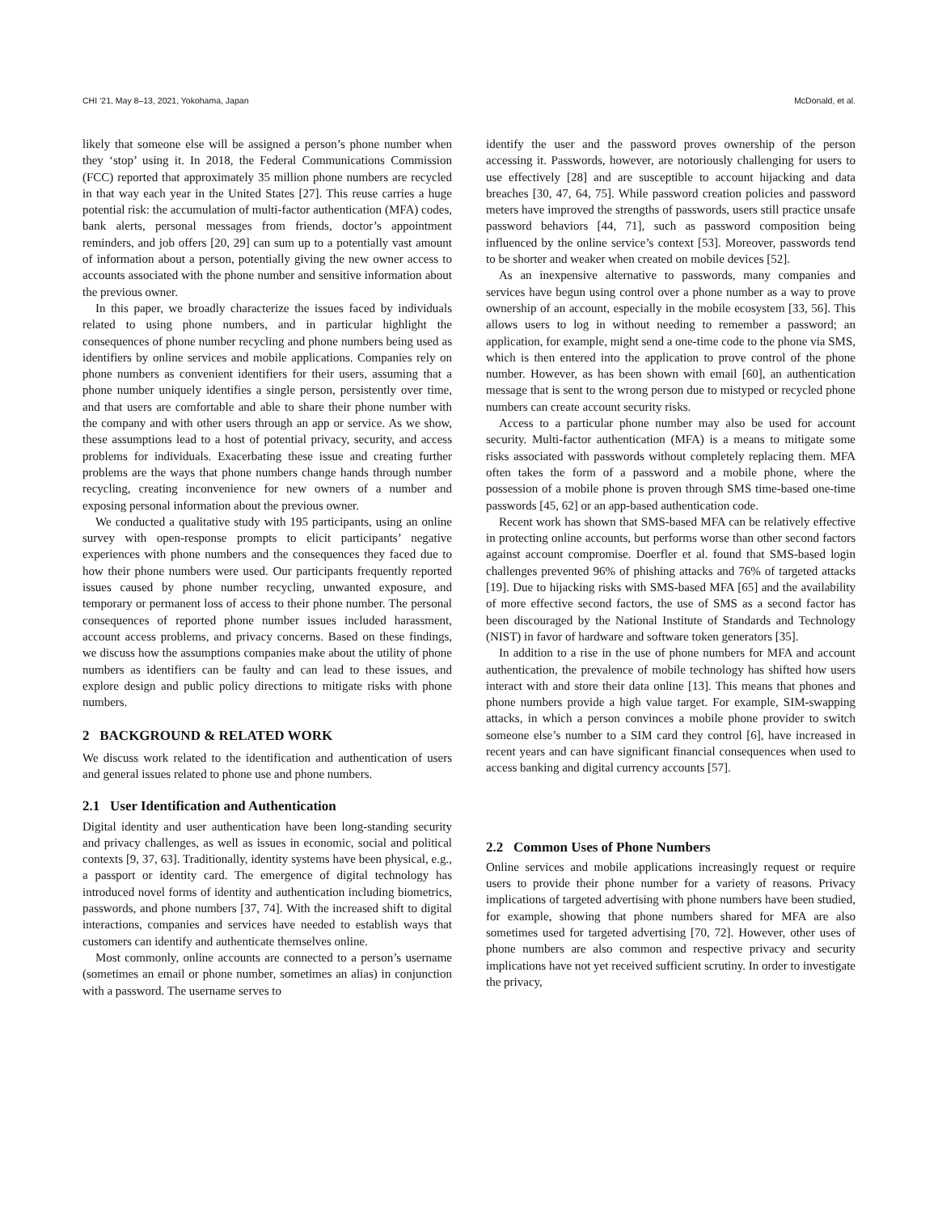CHI ’21, May 8–13, 2021, Yokohama, Japan McDonald, et al.
likely that someone else will be assigned a person’s phone number when they ‘stop’ using it. In 2018, the Federal Communications Commission (FCC) reported that approximately 35 million phone numbers are recycled in that way each year in the United States [27]. This reuse carries a huge potential risk: the accumulation of multi-factor authentication (MFA) codes, bank alerts, personal messages from friends, doctor’s appointment reminders, and job offers [20, 29] can sum up to a potentially vast amount of information about a person, potentially giving the new owner access to accounts associated with the phone number and sensitive information about the previous owner.
In this paper, we broadly characterize the issues faced by individuals related to using phone numbers, and in particular highlight the consequences of phone number recycling and phone numbers being used as identifiers by online services and mobile applications. Companies rely on phone numbers as convenient identifiers for their users, assuming that a phone number uniquely identifies a single person, persistently over time, and that users are comfortable and able to share their phone number with the company and with other users through an app or service. As we show, these assumptions lead to a host of potential privacy, security, and access problems for individuals. Exacerbating these issue and creating further problems are the ways that phone numbers change hands through number recycling, creating inconvenience for new owners of a number and exposing personal information about the previous owner.
We conducted a qualitative study with 195 participants, using an online survey with open-response prompts to elicit participants’ negative experiences with phone numbers and the consequences they faced due to how their phone numbers were used. Our participants frequently reported issues caused by phone number recycling, unwanted exposure, and temporary or permanent loss of access to their phone number. The personal consequences of reported phone number issues included harassment, account access problems, and privacy concerns. Based on these findings, we discuss how the assumptions companies make about the utility of phone numbers as identifiers can be faulty and can lead to these issues, and explore design and public policy directions to mitigate risks with phone numbers.
2 BACKGROUND & RELATED WORK
We discuss work related to the identification and authentication of users and general issues related to phone use and phone numbers.
2.1 User Identification and Authentication
Digital identity and user authentication have been long-standing security and privacy challenges, as well as issues in economic, social and political contexts [9, 37, 63]. Traditionally, identity systems have been physical, e.g., a passport or identity card. The emergence of digital technology has introduced novel forms of identity and authentication including biometrics, passwords, and phone numbers [37, 74]. With the increased shift to digital interactions, companies and services have needed to establish ways that customers can identify and authenticate themselves online.
Most commonly, online accounts are connected to a person’s username (sometimes an email or phone number, sometimes an alias) in conjunction with a password. The username serves to
identify the user and the password proves ownership of the person accessing it. Passwords, however, are notoriously challenging for users to use effectively [28] and are susceptible to account hijacking and data breaches [30, 47, 64, 75]. While password creation policies and password meters have improved the strengths of passwords, users still practice unsafe password behaviors [44, 71], such as password composition being influenced by the online service’s context [53]. Moreover, passwords tend to be shorter and weaker when created on mobile devices [52].
As an inexpensive alternative to passwords, many companies and services have begun using control over a phone number as a way to prove ownership of an account, especially in the mobile ecosystem [33, 56]. This allows users to log in without needing to remember a password; an application, for example, might send a one-time code to the phone via SMS, which is then entered into the application to prove control of the phone number. However, as has been shown with email [60], an authentication message that is sent to the wrong person due to mistyped or recycled phone numbers can create account security risks.
Access to a particular phone number may also be used for account security. Multi-factor authentication (MFA) is a means to mitigate some risks associated with passwords without completely replacing them. MFA often takes the form of a password and a mobile phone, where the possession of a mobile phone is proven through SMS time-based one-time passwords [45, 62] or an app-based authentication code.
Recent work has shown that SMS-based MFA can be relatively effective in protecting online accounts, but performs worse than other second factors against account compromise. Doerfler et al. found that SMS-based login challenges prevented 96% of phishing attacks and 76% of targeted attacks [19]. Due to hijacking risks with SMS-based MFA [65] and the availability of more effective second factors, the use of SMS as a second factor has been discouraged by the National Institute of Standards and Technology (NIST) in favor of hardware and software token generators [35].
In addition to a rise in the use of phone numbers for MFA and account authentication, the prevalence of mobile technology has shifted how users interact with and store their data online [13]. This means that phones and phone numbers provide a high value target. For example, SIM-swapping attacks, in which a person convinces a mobile phone provider to switch someone else’s number to a SIM card they control [6], have increased in recent years and can have significant financial consequences when used to access banking and digital currency accounts [57].
2.2 Common Uses of Phone Numbers
Online services and mobile applications increasingly request or require users to provide their phone number for a variety of reasons. Privacy implications of targeted advertising with phone numbers have been studied, for example, showing that phone numbers shared for MFA are also sometimes used for targeted advertising [70, 72]. However, other uses of phone numbers are also common and respective privacy and security implications have not yet received sufficient scrutiny. In order to investigate the privacy,